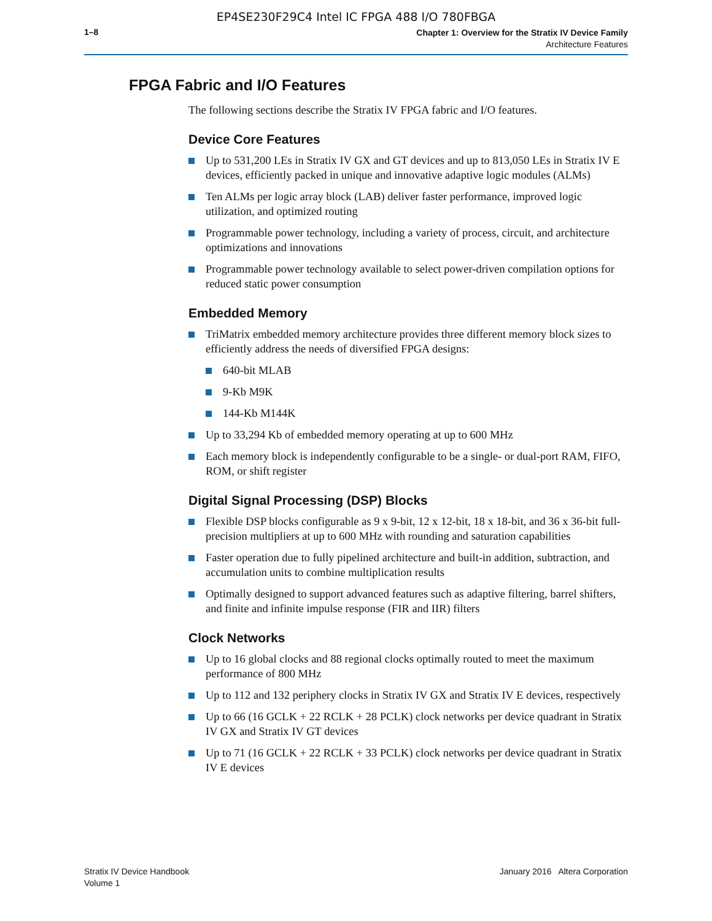EP4SE230F29C4 Intel IC FPGA 488 I/O 780FBGA
1–8
Chapter 1: Overview for the Stratix IV Device Family
Architecture Features
FPGA Fabric and I/O Features
The following sections describe the Stratix IV FPGA fabric and I/O features.
Device Core Features
Up to 531,200 LEs in Stratix IV GX and GT devices and up to 813,050 LEs in Stratix IV E devices, efficiently packed in unique and innovative adaptive logic modules (ALMs)
Ten ALMs per logic array block (LAB) deliver faster performance, improved logic utilization, and optimized routing
Programmable power technology, including a variety of process, circuit, and architecture optimizations and innovations
Programmable power technology available to select power-driven compilation options for reduced static power consumption
Embedded Memory
TriMatrix embedded memory architecture provides three different memory block sizes to efficiently address the needs of diversified FPGA designs:
640-bit MLAB
9-Kb M9K
144-Kb M144K
Up to 33,294 Kb of embedded memory operating at up to 600 MHz
Each memory block is independently configurable to be a single- or dual-port RAM, FIFO, ROM, or shift register
Digital Signal Processing (DSP) Blocks
Flexible DSP blocks configurable as 9 x 9-bit, 12 x 12-bit, 18 x 18-bit, and 36 x 36-bit full-precision multipliers at up to 600 MHz with rounding and saturation capabilities
Faster operation due to fully pipelined architecture and built-in addition, subtraction, and accumulation units to combine multiplication results
Optimally designed to support advanced features such as adaptive filtering, barrel shifters, and finite and infinite impulse response (FIR and IIR) filters
Clock Networks
Up to 16 global clocks and 88 regional clocks optimally routed to meet the maximum performance of 800 MHz
Up to 112 and 132 periphery clocks in Stratix IV GX and Stratix IV E devices, respectively
Up to 66 (16 GCLK + 22 RCLK + 28 PCLK) clock networks per device quadrant in Stratix IV GX and Stratix IV GT devices
Up to 71 (16 GCLK + 22 RCLK + 33 PCLK) clock networks per device quadrant in Stratix IV E devices
Stratix IV Device Handbook
Volume 1
January 2016 Altera Corporation